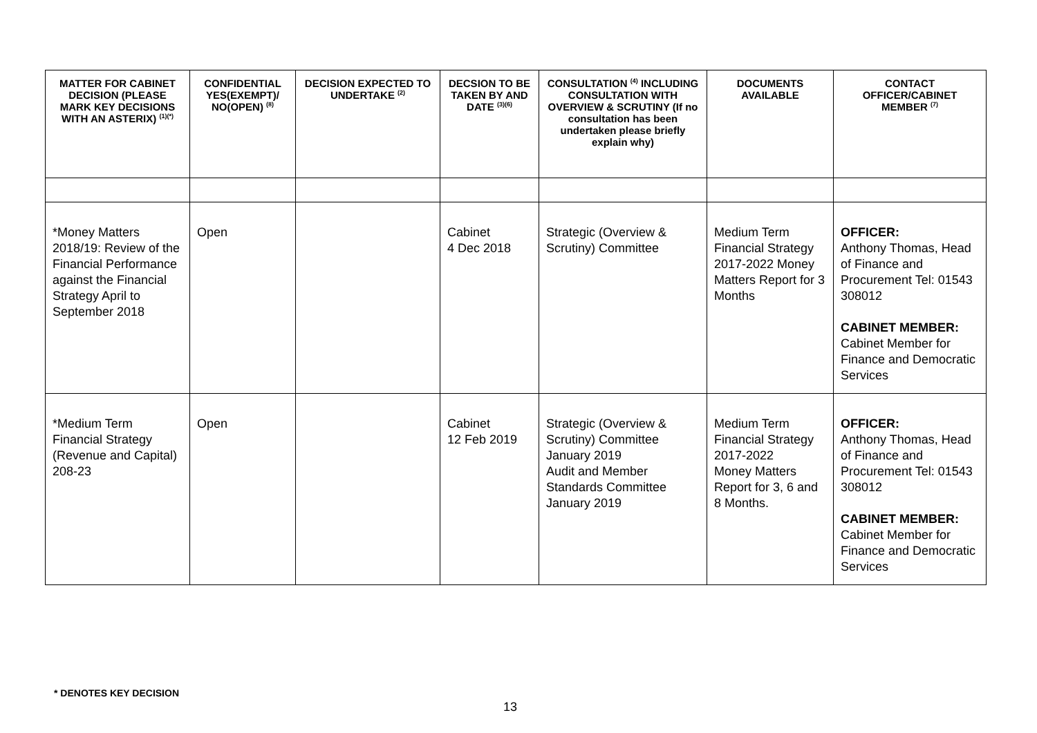| MATTER FOR CABINET DECISION (PLEASE MARK KEY DECISIONS WITH AN ASTERIX) <sup>(1)(*)</sup> | CONFIDENTIAL YES(EXEMPT)/ NO(OPEN) <sup>(8)</sup> | DECISION EXPECTED TO UNDERTAKE <sup>(2)</sup> | DECSION TO BE TAKEN BY AND DATE <sup>(3)(6)</sup> | CONSULTATION <sup>(4)</sup> INCLUDING CONSULTATION WITH OVERVIEW & SCRUTINY (If no consultation has been undertaken please briefly explain why) | DOCUMENTS AVAILABLE | CONTACT OFFICER/CABINET MEMBER <sup>(7)</sup> |
| --- | --- | --- | --- | --- | --- | --- |
| *Money Matters 2018/19: Review of the Financial Performance against the Financial Strategy April to September 2018 | Open | | Cabinet 4 Dec 2018 | Strategic (Overview & Scrutiny) Committee | Medium Term Financial Strategy 2017-2022 Money Matters Report for 3 Months | OFFICER: Anthony Thomas, Head of Finance and Procurement Tel: 01543 308012 CABINET MEMBER: Cabinet Member for Finance and Democratic Services |
| *Medium Term Financial Strategy (Revenue and Capital) 208-23 | Open | | Cabinet 12 Feb 2019 | Strategic (Overview & Scrutiny) Committee January 2019 Audit and Member Standards Committee January 2019 | Medium Term Financial Strategy 2017-2022 Money Matters Report for 3, 6 and 8 Months. | OFFICER: Anthony Thomas, Head of Finance and Procurement Tel: 01543 308012 CABINET MEMBER: Cabinet Member for Finance and Democratic Services |
* DENOTES KEY DECISION
13